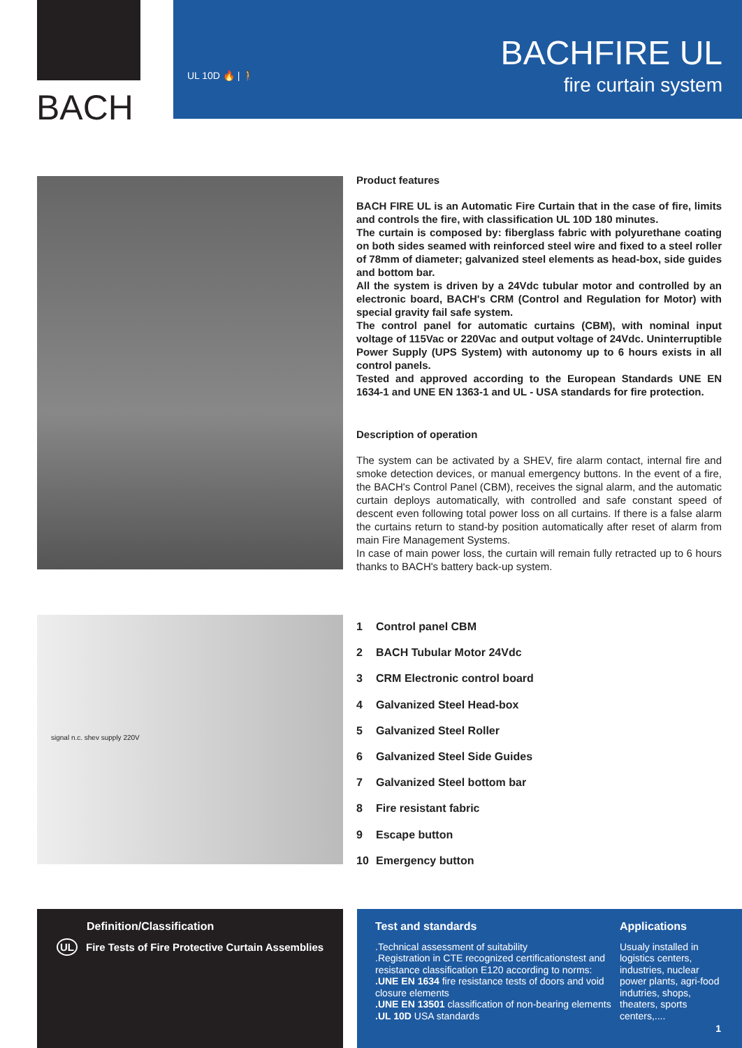BACH
UL 10D 🔥 | 🚶
BACHFIRE UL
fire curtain system
Product features
BACH FIRE UL is an Automatic Fire Curtain that in the case of fire, limits and controls the fire, with classification UL 10D 180 minutes.
The curtain is composed by: fiberglass fabric with polyurethane coating on both sides seamed with reinforced steel wire and fixed to a steel roller of 78mm of diameter; galvanized steel elements as head-box, side guides and bottom bar.
All the system is driven by a 24Vdc tubular motor and controlled by an electronic board, BACH's CRM (Control and Regulation for Motor) with special gravity fail safe system.
The control panel for automatic curtains (CBM), with nominal input voltage of 115Vac or 220Vac and output voltage of 24Vdc. Uninterruptible Power Supply (UPS System) with autonomy up to 6 hours exists in all control panels.
Tested and approved according to the European Standards UNE EN 1634-1 and UNE EN 1363-1 and UL - USA standards for fire protection.
Description of operation
The system can be activated by a SHEV, fire alarm contact, internal fire and smoke detection devices, or manual emergency buttons. In the event of a fire, the BACH's Control Panel (CBM), receives the signal alarm, and the automatic curtain deploys automatically, with controlled and safe constant speed of descent even following total power loss on all curtains. If there is a false alarm the curtains return to stand-by position automatically after reset of alarm from main Fire Management Systems.
In case of main power loss, the curtain will remain fully retracted up to 6 hours thanks to BACH's battery back-up system.
signal n.c. shev supply 220V
1 Control panel CBM
2 BACH Tubular Motor 24Vdc
3 CRM Electronic control board
4 Galvanized Steel Head-box
5 Galvanized Steel Roller
6 Galvanized Steel Side Guides
7 Galvanized Steel bottom bar
8 Fire resistant fabric
9 Escape button
10 Emergency button
Definition/Classification
UL Fire Tests of Fire Protective Curtain Assemblies
Test and standards
.Technical assessment of suitability
.Registration in CTE recognized certificationstest and resistance classification E120 according to norms:
.UNE EN 1634 fire resistance tests of doors and void closure elements
.UNE EN 13501 classification of non-bearing elements
.UL 10D USA standards
Applications
Usualy installed in logistics centers, industries, nuclear power plants, agri-food indutries, shops, theaters, sports centers,....
1